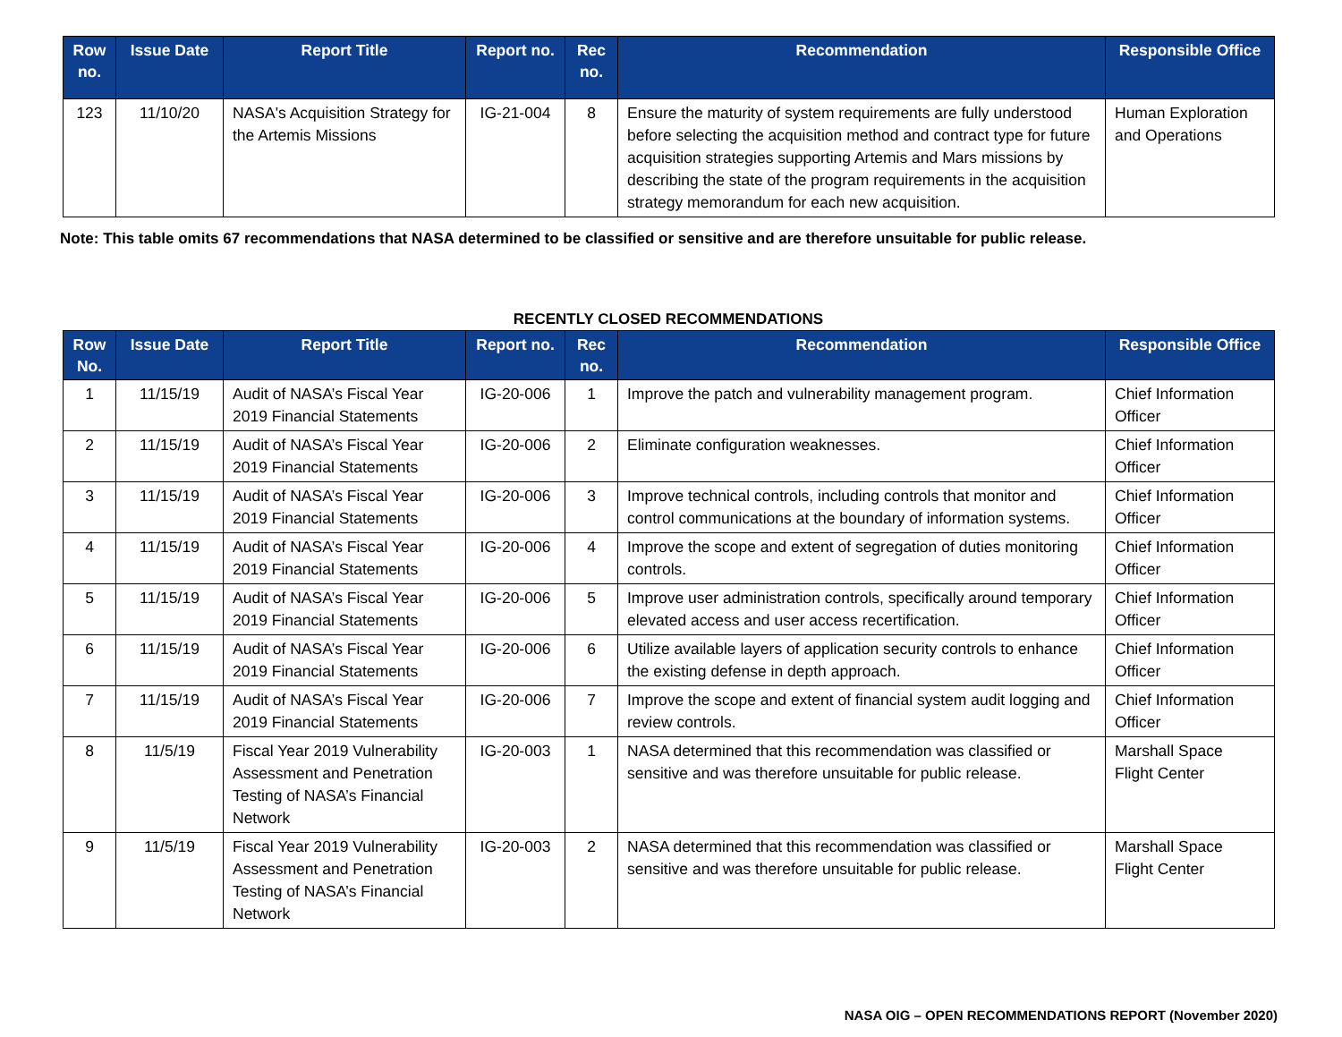| Row no. | Issue Date | Report Title | Report no. | Rec no. | Recommendation | Responsible Office |
| --- | --- | --- | --- | --- | --- | --- |
| 123 | 11/10/20 | NASA's Acquisition Strategy for the Artemis Missions | IG-21-004 | 8 | Ensure the maturity of system requirements are fully understood before selecting the acquisition method and contract type for future acquisition strategies supporting Artemis and Mars missions by describing the state of the program requirements in the acquisition strategy memorandum for each new acquisition. | Human Exploration and Operations |
Note: This table omits 67 recommendations that NASA determined to be classified or sensitive and are therefore unsuitable for public release.
RECENTLY CLOSED RECOMMENDATIONS
| Row No. | Issue Date | Report Title | Report no. | Rec no. | Recommendation | Responsible Office |
| --- | --- | --- | --- | --- | --- | --- |
| 1 | 11/15/19 | Audit of NASA’s Fiscal Year 2019 Financial Statements | IG-20-006 | 1 | Improve the patch and vulnerability management program. | Chief Information Officer |
| 2 | 11/15/19 | Audit of NASA’s Fiscal Year 2019 Financial Statements | IG-20-006 | 2 | Eliminate configuration weaknesses. | Chief Information Officer |
| 3 | 11/15/19 | Audit of NASA’s Fiscal Year 2019 Financial Statements | IG-20-006 | 3 | Improve technical controls, including controls that monitor and control communications at the boundary of information systems. | Chief Information Officer |
| 4 | 11/15/19 | Audit of NASA’s Fiscal Year 2019 Financial Statements | IG-20-006 | 4 | Improve the scope and extent of segregation of duties monitoring controls. | Chief Information Officer |
| 5 | 11/15/19 | Audit of NASA’s Fiscal Year 2019 Financial Statements | IG-20-006 | 5 | Improve user administration controls, specifically around temporary elevated access and user access recertification. | Chief Information Officer |
| 6 | 11/15/19 | Audit of NASA’s Fiscal Year 2019 Financial Statements | IG-20-006 | 6 | Utilize available layers of application security controls to enhance the existing defense in depth approach. | Chief Information Officer |
| 7 | 11/15/19 | Audit of NASA’s Fiscal Year 2019 Financial Statements | IG-20-006 | 7 | Improve the scope and extent of financial system audit logging and review controls. | Chief Information Officer |
| 8 | 11/5/19 | Fiscal Year 2019 Vulnerability Assessment and Penetration Testing of NASA’s Financial Network | IG-20-003 | 1 | NASA determined that this recommendation was classified or sensitive and was therefore unsuitable for public release. | Marshall Space Flight Center |
| 9 | 11/5/19 | Fiscal Year 2019 Vulnerability Assessment and Penetration Testing of NASA’s Financial Network | IG-20-003 | 2 | NASA determined that this recommendation was classified or sensitive and was therefore unsuitable for public release. | Marshall Space Flight Center |
NASA OIG – OPEN RECOMMENDATIONS REPORT (November 2020)